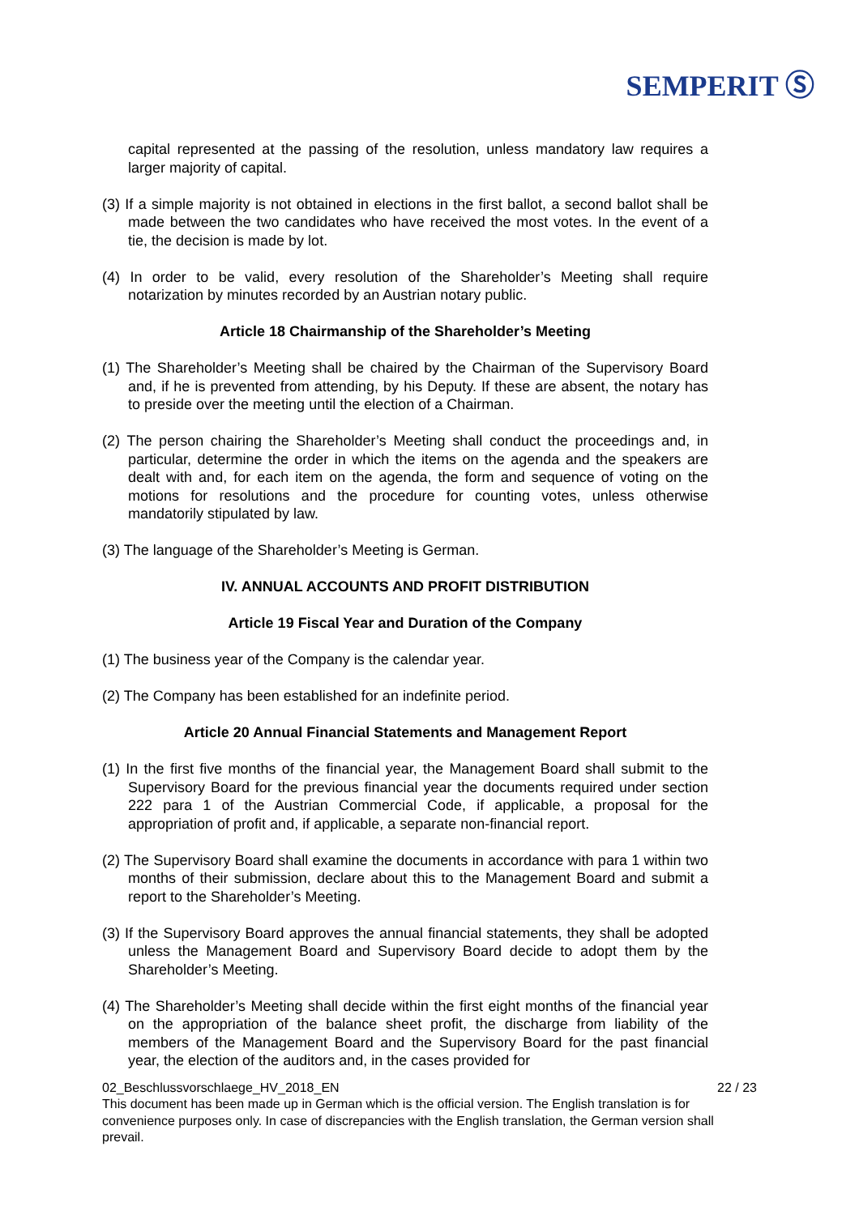SEMPERIT Ⓢ
capital represented at the passing of the resolution, unless mandatory law requires a larger majority of capital.
(3) If a simple majority is not obtained in elections in the first ballot, a second ballot shall be made between the two candidates who have received the most votes. In the event of a tie, the decision is made by lot.
(4) In order to be valid, every resolution of the Shareholder’s Meeting shall require notarization by minutes recorded by an Austrian notary public.
Article 18 Chairmanship of the Shareholder’s Meeting
(1) The Shareholder’s Meeting shall be chaired by the Chairman of the Supervisory Board and, if he is prevented from attending, by his Deputy. If these are absent, the notary has to preside over the meeting until the election of a Chairman.
(2) The person chairing the Shareholder’s Meeting shall conduct the proceedings and, in particular, determine the order in which the items on the agenda and the speakers are dealt with and, for each item on the agenda, the form and sequence of voting on the motions for resolutions and the procedure for counting votes, unless otherwise mandatorily stipulated by law.
(3) The language of the Shareholder’s Meeting is German.
IV. ANNUAL ACCOUNTS AND PROFIT DISTRIBUTION
Article 19 Fiscal Year and Duration of the Company
(1) The business year of the Company is the calendar year.
(2) The Company has been established for an indefinite period.
Article 20 Annual Financial Statements and Management Report
(1) In the first five months of the financial year, the Management Board shall submit to the Supervisory Board for the previous financial year the documents required under section 222 para 1 of the Austrian Commercial Code, if applicable, a proposal for the appropriation of profit and, if applicable, a separate non-financial report.
(2) The Supervisory Board shall examine the documents in accordance with para 1 within two months of their submission, declare about this to the Management Board and submit a report to the Shareholder’s Meeting.
(3) If the Supervisory Board approves the annual financial statements, they shall be adopted unless the Management Board and Supervisory Board decide to adopt them by the Shareholder’s Meeting.
(4) The Shareholder’s Meeting shall decide within the first eight months of the financial year on the appropriation of the balance sheet profit, the discharge from liability of the members of the Management Board and the Supervisory Board for the past financial year, the election of the auditors and, in the cases provided for
02_Beschlussvorschlaege_HV_2018_EN 22 / 23
This document has been made up in German which is the official version. The English translation is for convenience purposes only. In case of discrepancies with the English translation, the German version shall prevail.